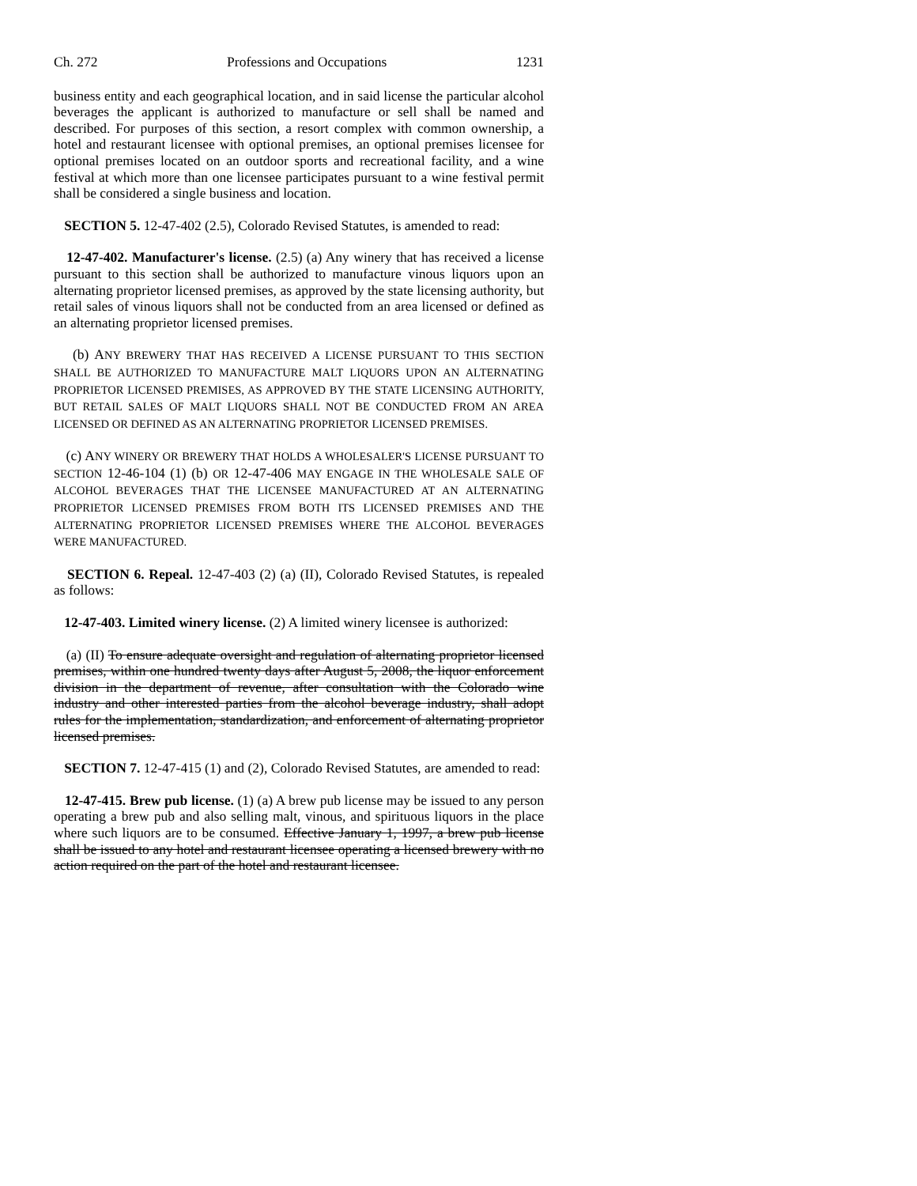Ch. 272 Professions and Occupations 1231
business entity and each geographical location, and in said license the particular alcohol beverages the applicant is authorized to manufacture or sell shall be named and described. For purposes of this section, a resort complex with common ownership, a hotel and restaurant licensee with optional premises, an optional premises licensee for optional premises located on an outdoor sports and recreational facility, and a wine festival at which more than one licensee participates pursuant to a wine festival permit shall be considered a single business and location.
SECTION 5. 12-47-402 (2.5), Colorado Revised Statutes, is amended to read:
12-47-402. Manufacturer's license. (2.5) (a) Any winery that has received a license pursuant to this section shall be authorized to manufacture vinous liquors upon an alternating proprietor licensed premises, as approved by the state licensing authority, but retail sales of vinous liquors shall not be conducted from an area licensed or defined as an alternating proprietor licensed premises.
(b) ANY BREWERY THAT HAS RECEIVED A LICENSE PURSUANT TO THIS SECTION SHALL BE AUTHORIZED TO MANUFACTURE MALT LIQUORS UPON AN ALTERNATING PROPRIETOR LICENSED PREMISES, AS APPROVED BY THE STATE LICENSING AUTHORITY, BUT RETAIL SALES OF MALT LIQUORS SHALL NOT BE CONDUCTED FROM AN AREA LICENSED OR DEFINED AS AN ALTERNATING PROPRIETOR LICENSED PREMISES.
(c) ANY WINERY OR BREWERY THAT HOLDS A WHOLESALER'S LICENSE PURSUANT TO SECTION 12-46-104 (1) (b) OR 12-47-406 MAY ENGAGE IN THE WHOLESALE SALE OF ALCOHOL BEVERAGES THAT THE LICENSEE MANUFACTURED AT AN ALTERNATING PROPRIETOR LICENSED PREMISES FROM BOTH ITS LICENSED PREMISES AND THE ALTERNATING PROPRIETOR LICENSED PREMISES WHERE THE ALCOHOL BEVERAGES WERE MANUFACTURED.
SECTION 6. Repeal. 12-47-403 (2) (a) (II), Colorado Revised Statutes, is repealed as follows:
12-47-403. Limited winery license. (2) A limited winery licensee is authorized:
(a) (II) To ensure adequate oversight and regulation of alternating proprietor licensed premises, within one hundred twenty days after August 5, 2008, the liquor enforcement division in the department of revenue, after consultation with the Colorado wine industry and other interested parties from the alcohol beverage industry, shall adopt rules for the implementation, standardization, and enforcement of alternating proprietor licensed premises.
SECTION 7. 12-47-415 (1) and (2), Colorado Revised Statutes, are amended to read:
12-47-415. Brew pub license. (1) (a) A brew pub license may be issued to any person operating a brew pub and also selling malt, vinous, and spirituous liquors in the place where such liquors are to be consumed. Effective January 1, 1997, a brew pub license shall be issued to any hotel and restaurant licensee operating a licensed brewery with no action required on the part of the hotel and restaurant licensee.